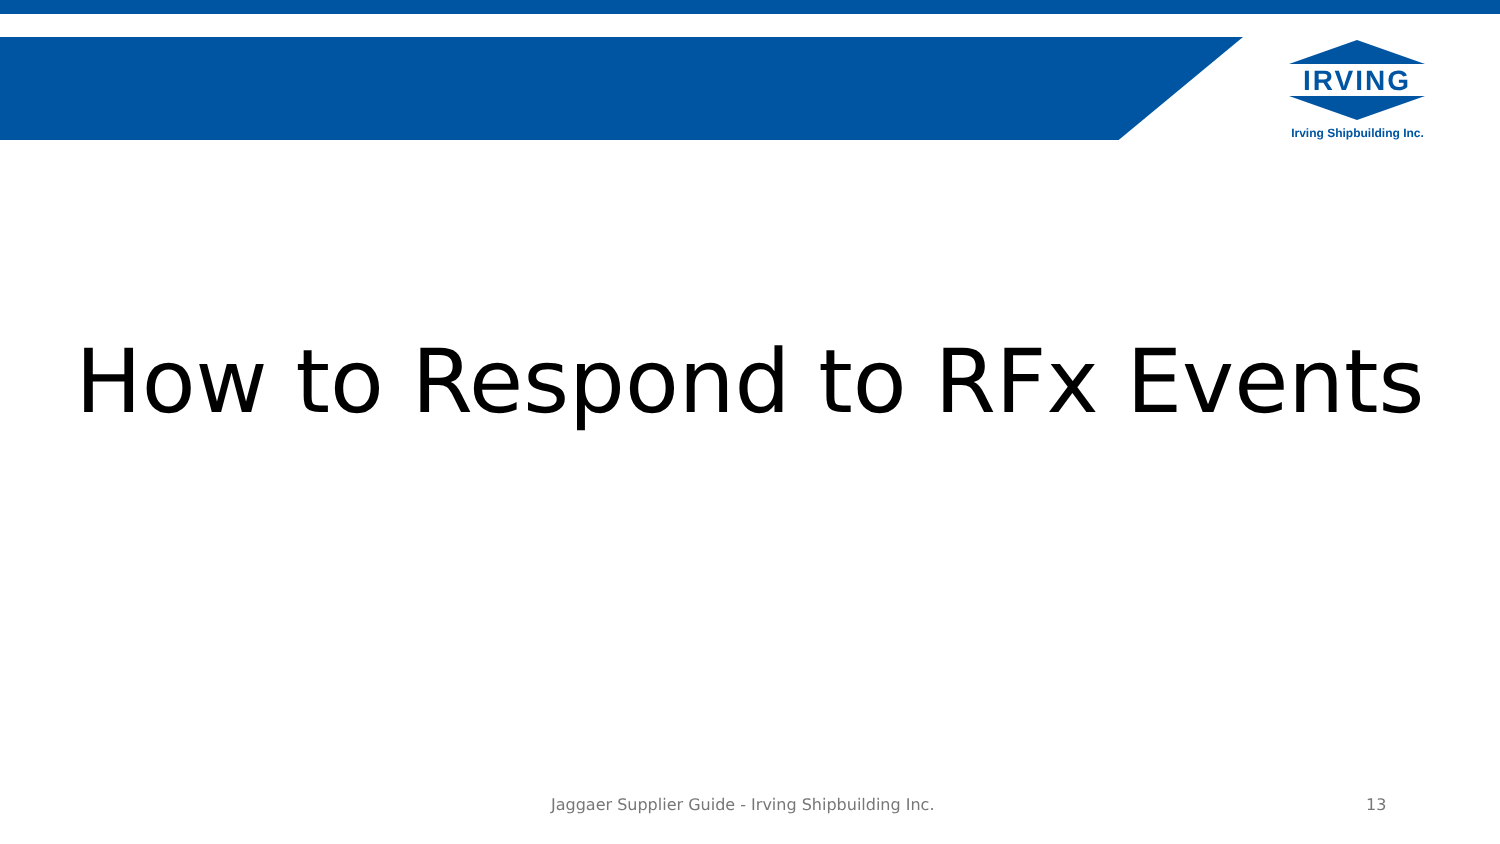IRVING
Irving Shipbuilding Inc.
How to Respond to RFx Events
Jaggaer Supplier Guide - Irving Shipbuilding Inc.
13